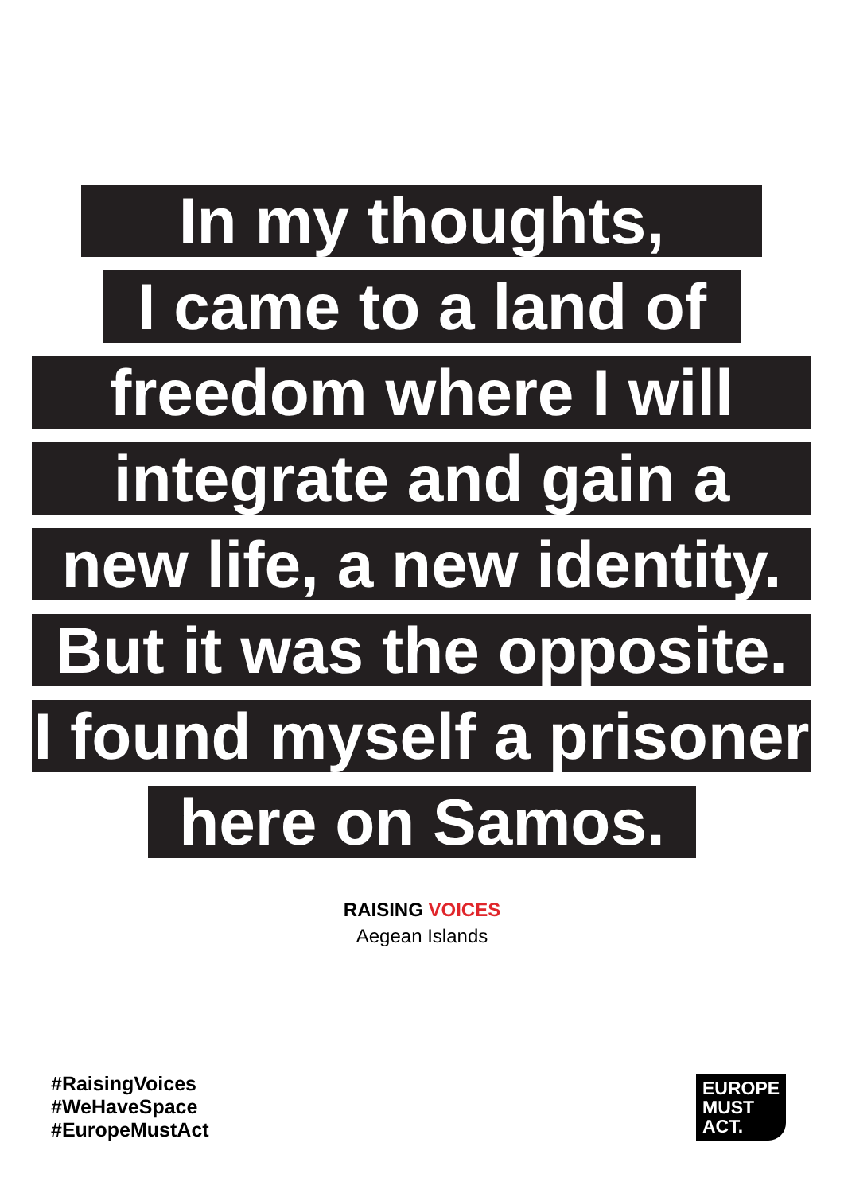In my thoughts,
I came to a land of
freedom where I will
integrate and gain a
new life, a new identity.
But it was the opposite.
I found myself a prisoner
here on Samos.
RAISING VOICES
Aegean Islands
#RaisingVoices
#WeHaveSpace
#EuropeMustAct
EUROPE
MUST
ACT.